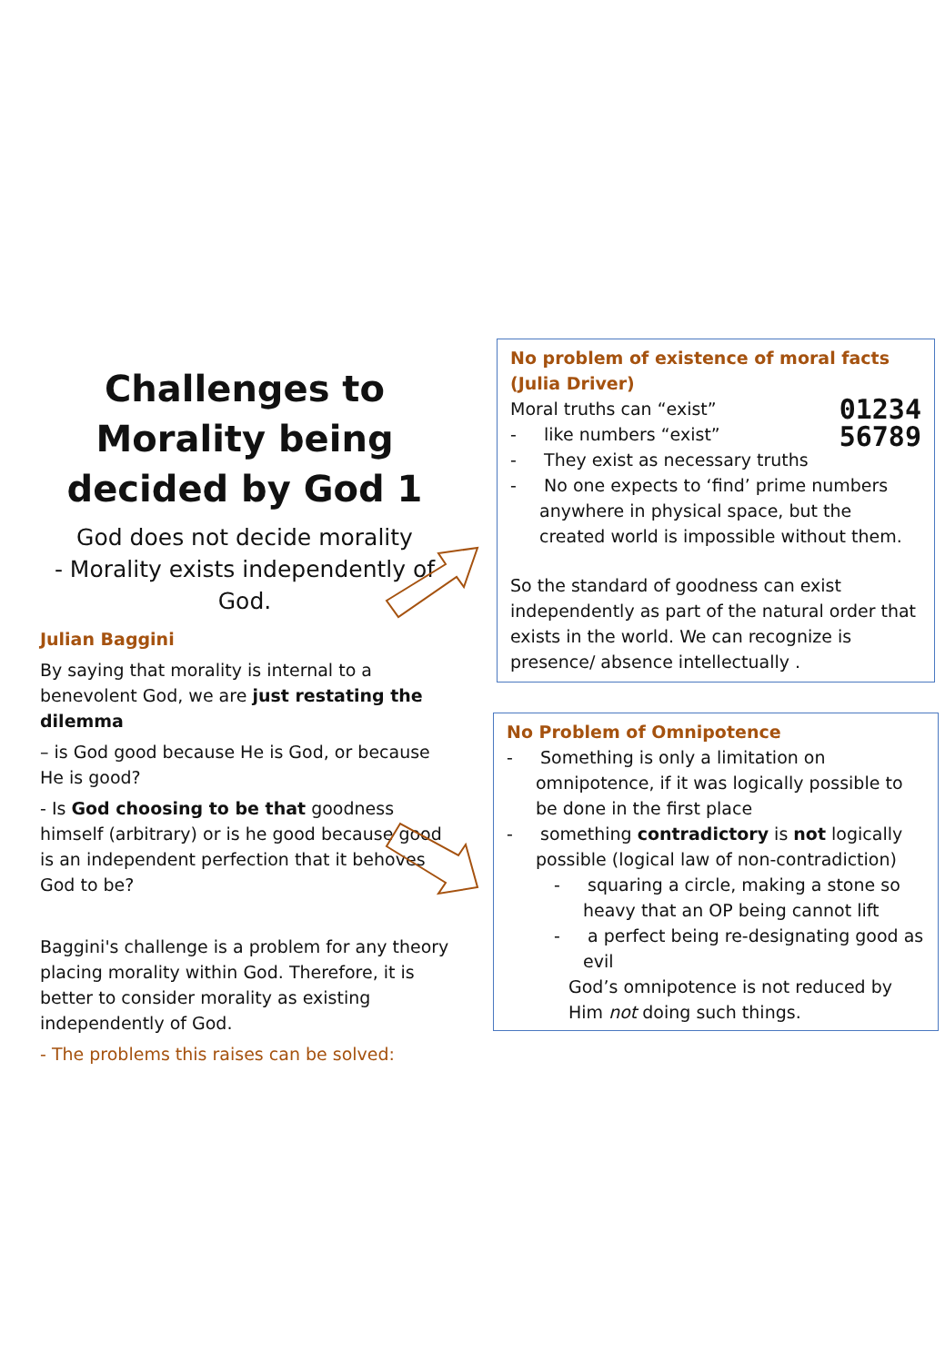Challenges to Morality being decided by God 1
God does not decide morality
- Morality exists independently of God.
Julian Baggini
By saying that morality is internal to a benevolent God, we are just restating the dilemma
– is God good because He is God, or because He is good?
- Is God choosing to be that goodness himself (arbitrary) or is he good because good is an independent perfection that it behoves God to be?
Baggini's challenge is a problem for any theory placing morality within God. Therefore, it is better to consider morality as existing independently of God.
- The problems this raises can be solved:
No problem of existence of moral facts (Julia Driver)
01234
56789
Moral truths can “exist”
- like numbers “exist”
- They exist as necessary truths
- No one expects to ‘find’ prime numbers anywhere in physical space, but the created world is impossible without them.
So the standard of goodness can exist independently as part of the natural order that exists in the world. We can recognize is presence/ absence intellectually .
No Problem of Omnipotence
- Something is only a limitation on omnipotence, if it was logically possible to be done in the first place
- something contradictory is not logically possible (logical law of non-contradiction)
- squaring a circle, making a stone so heavy that an OP being cannot lift
- a perfect being re-designating good as evil
God’s omnipotence is not reduced by Him not doing such things.